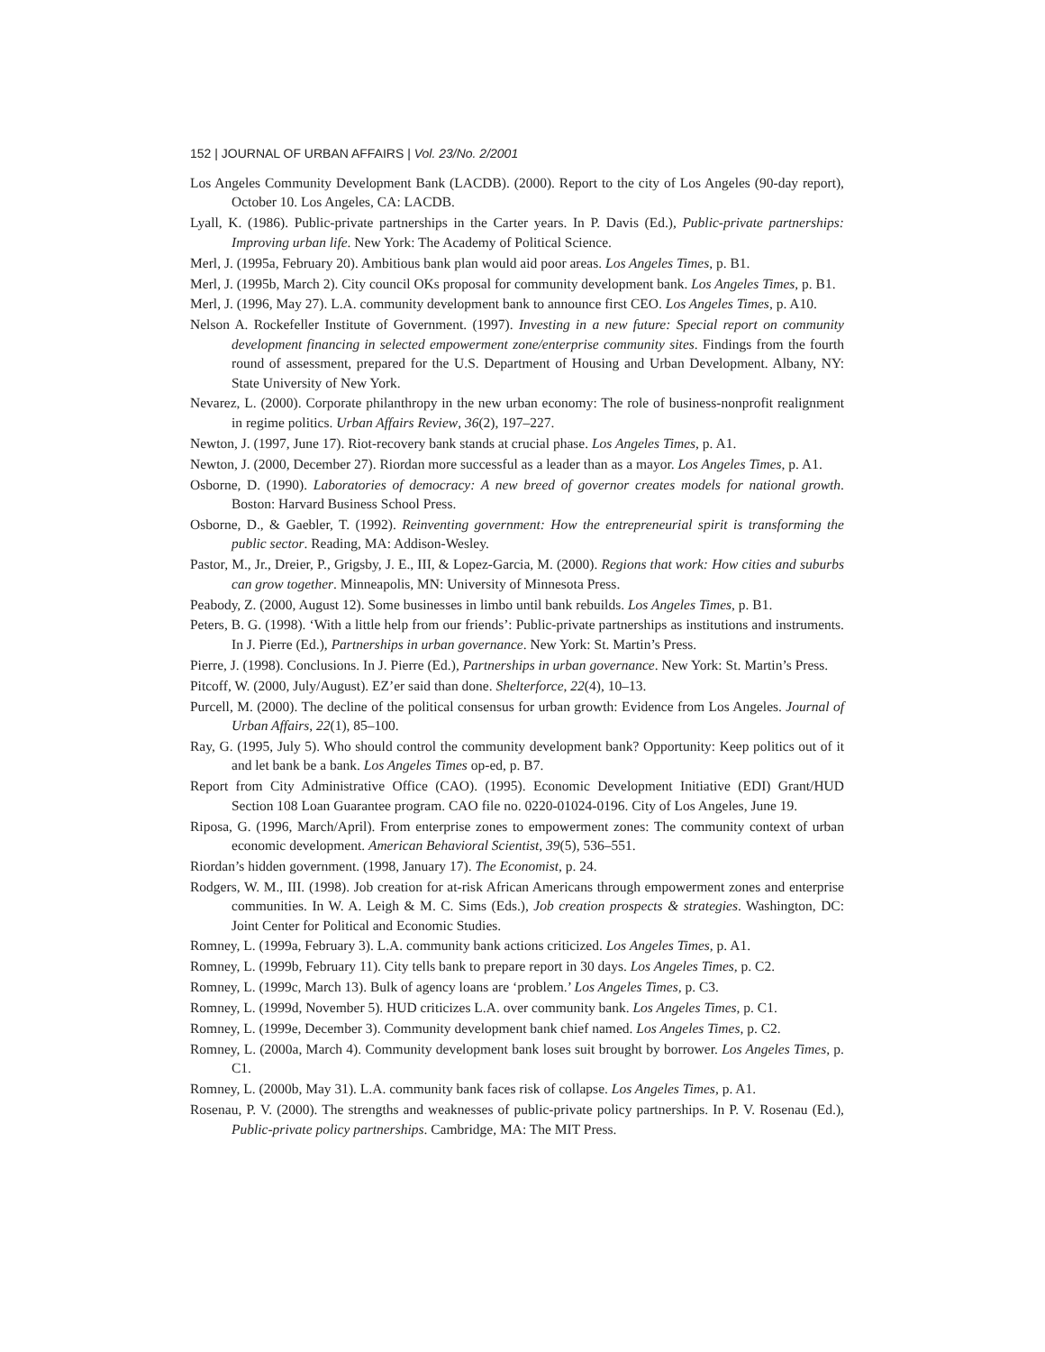152 | JOURNAL OF URBAN AFFAIRS | Vol. 23/No. 2/2001
Los Angeles Community Development Bank (LACDB). (2000). Report to the city of Los Angeles (90-day report), October 10. Los Angeles, CA: LACDB.
Lyall, K. (1986). Public-private partnerships in the Carter years. In P. Davis (Ed.), Public-private partnerships: Improving urban life. New York: The Academy of Political Science.
Merl, J. (1995a, February 20). Ambitious bank plan would aid poor areas. Los Angeles Times, p. B1.
Merl, J. (1995b, March 2). City council OKs proposal for community development bank. Los Angeles Times, p. B1.
Merl, J. (1996, May 27). L.A. community development bank to announce first CEO. Los Angeles Times, p. A10.
Nelson A. Rockefeller Institute of Government. (1997). Investing in a new future: Special report on community development financing in selected empowerment zone/enterprise community sites. Findings from the fourth round of assessment, prepared for the U.S. Department of Housing and Urban Development. Albany, NY: State University of New York.
Nevarez, L. (2000). Corporate philanthropy in the new urban economy: The role of business-nonprofit realignment in regime politics. Urban Affairs Review, 36(2), 197–227.
Newton, J. (1997, June 17). Riot-recovery bank stands at crucial phase. Los Angeles Times, p. A1.
Newton, J. (2000, December 27). Riordan more successful as a leader than as a mayor. Los Angeles Times, p. A1.
Osborne, D. (1990). Laboratories of democracy: A new breed of governor creates models for national growth. Boston: Harvard Business School Press.
Osborne, D., & Gaebler, T. (1992). Reinventing government: How the entrepreneurial spirit is transforming the public sector. Reading, MA: Addison-Wesley.
Pastor, M., Jr., Dreier, P., Grigsby, J. E., III, & Lopez-Garcia, M. (2000). Regions that work: How cities and suburbs can grow together. Minneapolis, MN: University of Minnesota Press.
Peabody, Z. (2000, August 12). Some businesses in limbo until bank rebuilds. Los Angeles Times, p. B1.
Peters, B. G. (1998). ‘With a little help from our friends’: Public-private partnerships as institutions and instruments. In J. Pierre (Ed.), Partnerships in urban governance. New York: St. Martin’s Press.
Pierre, J. (1998). Conclusions. In J. Pierre (Ed.), Partnerships in urban governance. New York: St. Martin’s Press.
Pitcoff, W. (2000, July/August). EZ’er said than done. Shelterforce, 22(4), 10–13.
Purcell, M. (2000). The decline of the political consensus for urban growth: Evidence from Los Angeles. Journal of Urban Affairs, 22(1), 85–100.
Ray, G. (1995, July 5). Who should control the community development bank? Opportunity: Keep politics out of it and let bank be a bank. Los Angeles Times op-ed, p. B7.
Report from City Administrative Office (CAO). (1995). Economic Development Initiative (EDI) Grant/HUD Section 108 Loan Guarantee program. CAO file no. 0220-01024-0196. City of Los Angeles, June 19.
Riposa, G. (1996, March/April). From enterprise zones to empowerment zones: The community context of urban economic development. American Behavioral Scientist, 39(5), 536–551.
Riordan’s hidden government. (1998, January 17). The Economist, p. 24.
Rodgers, W. M., III. (1998). Job creation for at-risk African Americans through empowerment zones and enterprise communities. In W. A. Leigh & M. C. Sims (Eds.), Job creation prospects & strategies. Washington, DC: Joint Center for Political and Economic Studies.
Romney, L. (1999a, February 3). L.A. community bank actions criticized. Los Angeles Times, p. A1.
Romney, L. (1999b, February 11). City tells bank to prepare report in 30 days. Los Angeles Times, p. C2.
Romney, L. (1999c, March 13). Bulk of agency loans are ‘problem.’ Los Angeles Times, p. C3.
Romney, L. (1999d, November 5). HUD criticizes L.A. over community bank. Los Angeles Times, p. C1.
Romney, L. (1999e, December 3). Community development bank chief named. Los Angeles Times, p. C2.
Romney, L. (2000a, March 4). Community development bank loses suit brought by borrower. Los Angeles Times, p. C1.
Romney, L. (2000b, May 31). L.A. community bank faces risk of collapse. Los Angeles Times, p. A1.
Rosenau, P. V. (2000). The strengths and weaknesses of public-private policy partnerships. In P. V. Rosenau (Ed.), Public-private policy partnerships. Cambridge, MA: The MIT Press.